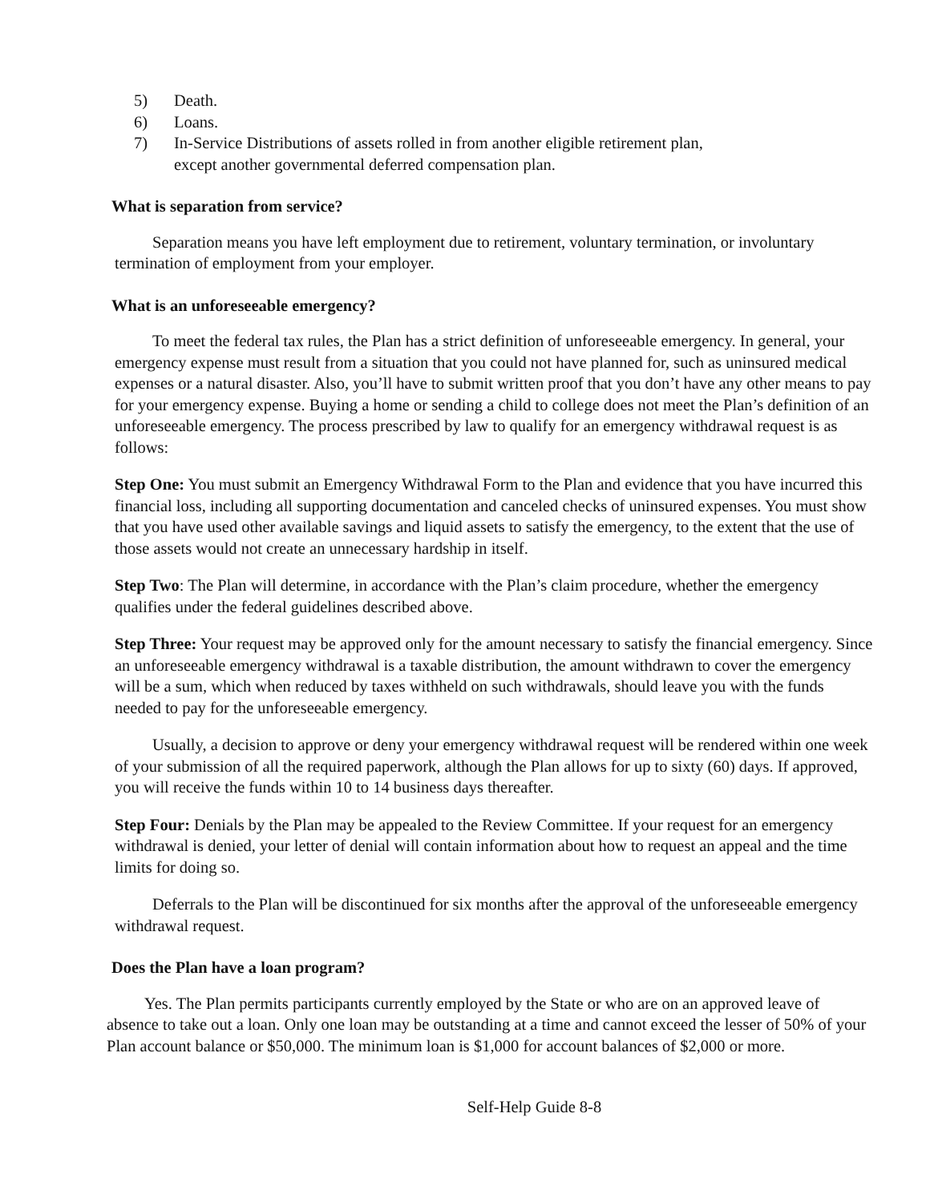5) Death.
6) Loans.
7) In-Service Distributions of assets rolled in from another eligible retirement plan,
except another governmental deferred compensation plan.
What is separation from service?
Separation means you have left employment due to retirement, voluntary termination, or involuntary termination of employment from your employer.
What is an unforeseeable emergency?
To meet the federal tax rules, the Plan has a strict definition of unforeseeable emergency. In general, your emergency expense must result from a situation that you could not have planned for, such as uninsured medical expenses or a natural disaster. Also, you’ll have to submit written proof that you don’t have any other means to pay for your emergency expense. Buying a home or sending a child to college does not meet the Plan’s definition of an unforeseeable emergency. The process prescribed by law to qualify for an emergency withdrawal request is as follows:
Step One: You must submit an Emergency Withdrawal Form to the Plan and evidence that you have incurred this financial loss, including all supporting documentation and canceled checks of uninsured expenses. You must show that you have used other available savings and liquid assets to satisfy the emergency, to the extent that the use of those assets would not create an unnecessary hardship in itself.
Step Two: The Plan will determine, in accordance with the Plan’s claim procedure, whether the emergency qualifies under the federal guidelines described above.
Step Three: Your request may be approved only for the amount necessary to satisfy the financial emergency. Since an unforeseeable emergency withdrawal is a taxable distribution, the amount withdrawn to cover the emergency will be a sum, which when reduced by taxes withheld on such withdrawals, should leave you with the funds needed to pay for the unforeseeable emergency.
Usually, a decision to approve or deny your emergency withdrawal request will be rendered within one week of your submission of all the required paperwork, although the Plan allows for up to sixty (60) days. If approved, you will receive the funds within 10 to 14 business days thereafter.
Step Four: Denials by the Plan may be appealed to the Review Committee. If your request for an emergency withdrawal is denied, your letter of denial will contain information about how to request an appeal and the time limits for doing so.
Deferrals to the Plan will be discontinued for six months after the approval of the unforeseeable emergency withdrawal request.
Does the Plan have a loan program?
Yes. The Plan permits participants currently employed by the State or who are on an approved leave of absence to take out a loan. Only one loan may be outstanding at a time and cannot exceed the lesser of 50% of your Plan account balance or $50,000. The minimum loan is $1,000 for account balances of $2,000 or more.
Self-Help Guide 8-8